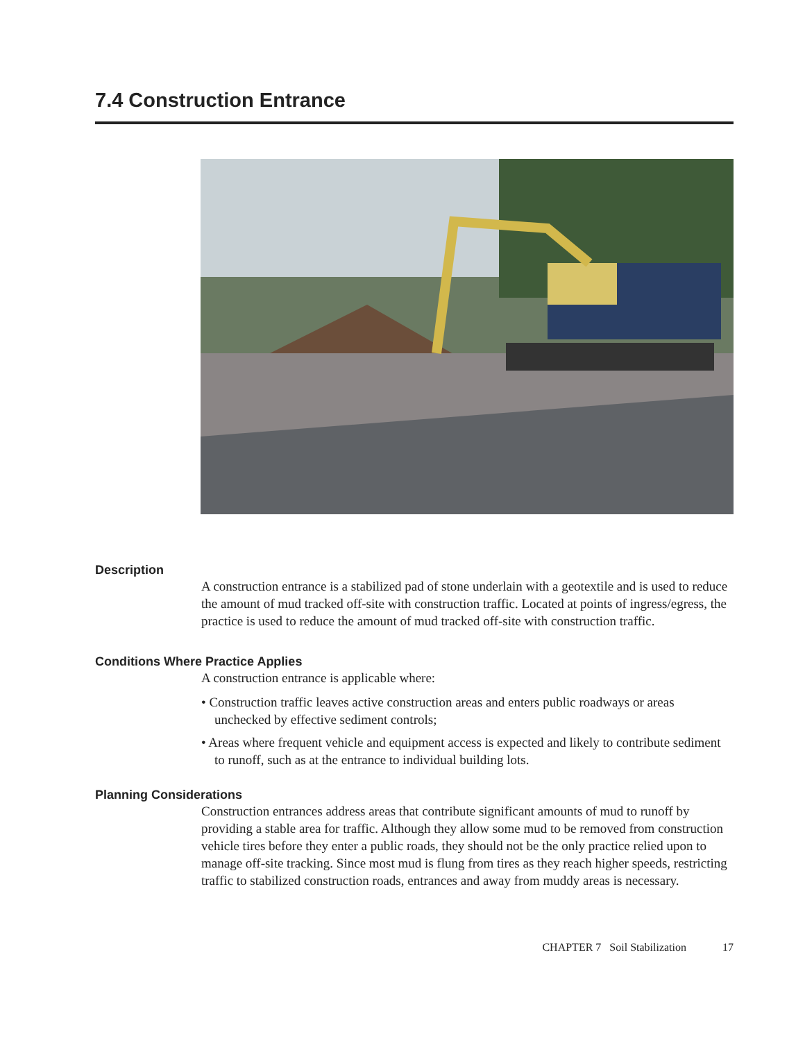7.4 Construction Entrance
Description
A construction entrance is a stabilized pad of stone underlain with a geotextile and is used to reduce the amount of mud tracked off-site with construction traffic. Located at points of ingress/egress, the practice is used to reduce the amount of mud tracked off-site with construction traffic.
Conditions Where Practice Applies
A construction entrance is applicable where:
• Construction traffic leaves active construction areas and enters public roadways or areas unchecked by effective sediment controls;
• Areas where frequent vehicle and equipment access is expected and likely to contribute sediment to runoff, such as at the entrance to individual building lots.
Planning Considerations
Construction entrances address areas that contribute significant amounts of mud to runoff by providing a stable area for traffic. Although they allow some mud to be removed from construction vehicle tires before they enter a public roads, they should not be the only practice relied upon to manage off-site tracking. Since most mud is flung from tires as they reach higher speeds, restricting traffic to stabilized construction roads, entrances and away from muddy areas is necessary.
CHAPTER 7 Soil Stabilization 17